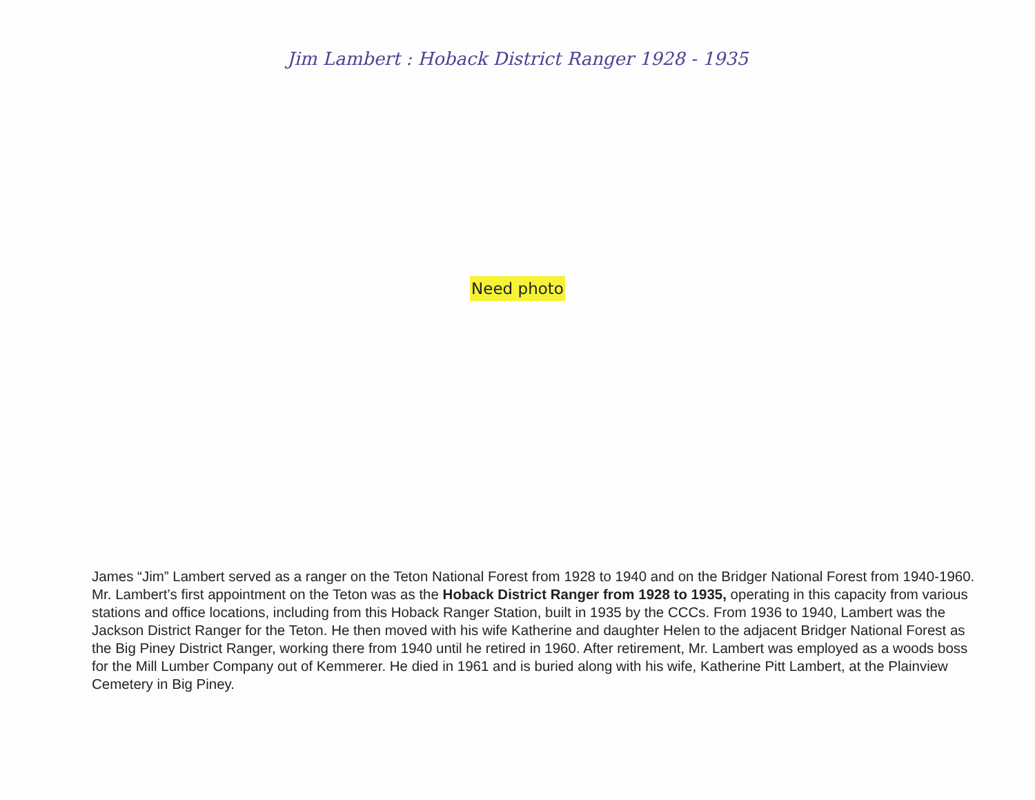Jim Lambert : Hoback District Ranger 1928 - 1935
Need photo
James “Jim” Lambert served as a ranger on the Teton National Forest from 1928 to 1940 and on the Bridger National Forest from 1940-1960. Mr. Lambert’s first appointment on the Teton was as the Hoback District Ranger from 1928 to 1935, operating in this capacity from various stations and office locations, including from this Hoback Ranger Station, built in 1935 by the CCCs. From 1936 to 1940, Lambert was the Jackson District Ranger for the Teton. He then moved with his wife Katherine and daughter Helen to the adjacent Bridger National Forest as the Big Piney District Ranger, working there from 1940 until he retired in 1960. After retirement, Mr. Lambert was employed as a woods boss for the Mill Lumber Company out of Kemmerer. He died in 1961 and is buried along with his wife, Katherine Pitt Lambert, at the Plainview Cemetery in Big Piney.